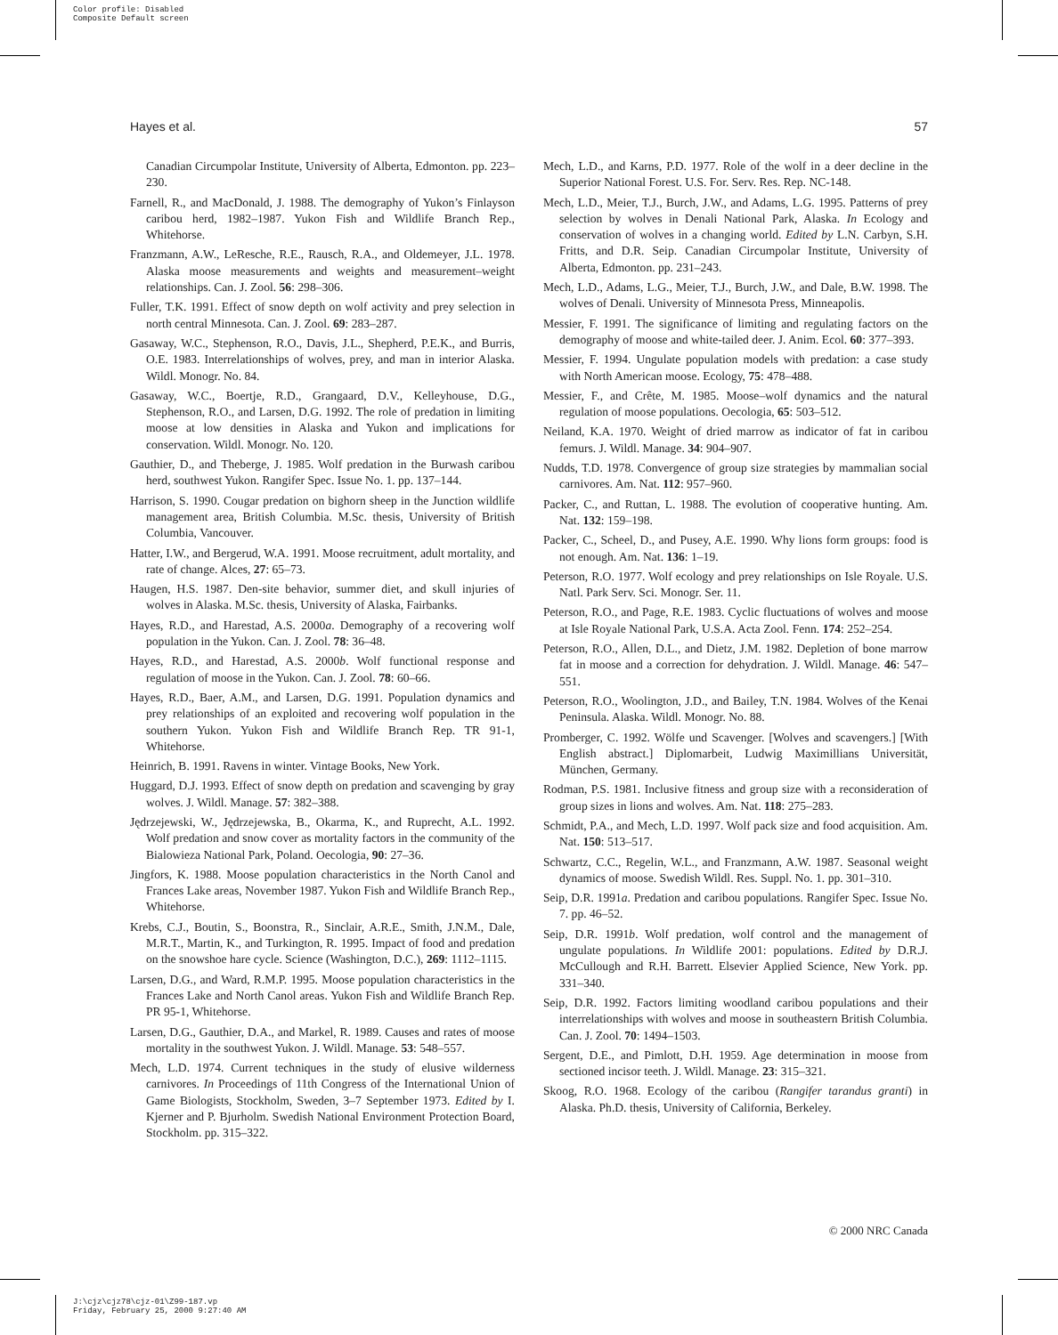Color profile: Disabled
Composite Default screen
Hayes et al. 57
Canadian Circumpolar Institute, University of Alberta, Edmonton. pp. 223–230.
Farnell, R., and MacDonald, J. 1988. The demography of Yukon’s Finlayson caribou herd, 1982–1987. Yukon Fish and Wildlife Branch Rep., Whitehorse.
Franzmann, A.W., LeResche, R.E., Rausch, R.A., and Oldemeyer, J.L. 1978. Alaska moose measurements and weights and measurement–weight relationships. Can. J. Zool. 56: 298–306.
Fuller, T.K. 1991. Effect of snow depth on wolf activity and prey selection in north central Minnesota. Can. J. Zool. 69: 283–287.
Gasaway, W.C., Stephenson, R.O., Davis, J.L., Shepherd, P.E.K., and Burris, O.E. 1983. Interrelationships of wolves, prey, and man in interior Alaska. Wildl. Monogr. No. 84.
Gasaway, W.C., Boertje, R.D., Grangaard, D.V., Kelleyhouse, D.G., Stephenson, R.O., and Larsen, D.G. 1992. The role of predation in limiting moose at low densities in Alaska and Yukon and implications for conservation. Wildl. Monogr. No. 120.
Gauthier, D., and Theberge, J. 1985. Wolf predation in the Burwash caribou herd, southwest Yukon. Rangifer Spec. Issue No. 1. pp. 137–144.
Harrison, S. 1990. Cougar predation on bighorn sheep in the Junction wildlife management area, British Columbia. M.Sc. thesis, University of British Columbia, Vancouver.
Hatter, I.W., and Bergerud, W.A. 1991. Moose recruitment, adult mortality, and rate of change. Alces, 27: 65–73.
Haugen, H.S. 1987. Den-site behavior, summer diet, and skull injuries of wolves in Alaska. M.Sc. thesis, University of Alaska, Fairbanks.
Hayes, R.D., and Harestad, A.S. 2000a. Demography of a recovering wolf population in the Yukon. Can. J. Zool. 78: 36–48.
Hayes, R.D., and Harestad, A.S. 2000b. Wolf functional response and regulation of moose in the Yukon. Can. J. Zool. 78: 60–66.
Hayes, R.D., Baer, A.M., and Larsen, D.G. 1991. Population dynamics and prey relationships of an exploited and recovering wolf population in the southern Yukon. Yukon Fish and Wildlife Branch Rep. TR 91-1, Whitehorse.
Heinrich, B. 1991. Ravens in winter. Vintage Books, New York.
Huggard, D.J. 1993. Effect of snow depth on predation and scavenging by gray wolves. J. Wildl. Manage. 57: 382–388.
Jędrzejewski, W., Jędrzejewska, B., Okarma, K., and Ruprecht, A.L. 1992. Wolf predation and snow cover as mortality factors in the community of the Bialowieza National Park, Poland. Oecologia, 90: 27–36.
Jingfors, K. 1988. Moose population characteristics in the North Canol and Frances Lake areas, November 1987. Yukon Fish and Wildlife Branch Rep., Whitehorse.
Krebs, C.J., Boutin, S., Boonstra, R., Sinclair, A.R.E., Smith, J.N.M., Dale, M.R.T., Martin, K., and Turkington, R. 1995. Impact of food and predation on the snowshoe hare cycle. Science (Washington, D.C.), 269: 1112–1115.
Larsen, D.G., and Ward, R.M.P. 1995. Moose population characteristics in the Frances Lake and North Canol areas. Yukon Fish and Wildlife Branch Rep. PR 95-1, Whitehorse.
Larsen, D.G., Gauthier, D.A., and Markel, R. 1989. Causes and rates of moose mortality in the southwest Yukon. J. Wildl. Manage. 53: 548–557.
Mech, L.D. 1974. Current techniques in the study of elusive wilderness carnivores. In Proceedings of 11th Congress of the International Union of Game Biologists, Stockholm, Sweden, 3–7 September 1973. Edited by I. Kjerner and P. Bjurholm. Swedish National Environment Protection Board, Stockholm. pp. 315–322.
Mech, L.D., and Karns, P.D. 1977. Role of the wolf in a deer decline in the Superior National Forest. U.S. For. Serv. Res. Rep. NC-148.
Mech, L.D., Meier, T.J., Burch, J.W., and Adams, L.G. 1995. Patterns of prey selection by wolves in Denali National Park, Alaska. In Ecology and conservation of wolves in a changing world. Edited by L.N. Carbyn, S.H. Fritts, and D.R. Seip. Canadian Circumpolar Institute, University of Alberta, Edmonton. pp. 231–243.
Mech, L.D., Adams, L.G., Meier, T.J., Burch, J.W., and Dale, B.W. 1998. The wolves of Denali. University of Minnesota Press, Minneapolis.
Messier, F. 1991. The significance of limiting and regulating factors on the demography of moose and white-tailed deer. J. Anim. Ecol. 60: 377–393.
Messier, F. 1994. Ungulate population models with predation: a case study with North American moose. Ecology, 75: 478–488.
Messier, F., and Crête, M. 1985. Moose–wolf dynamics and the natural regulation of moose populations. Oecologia, 65: 503–512.
Neiland, K.A. 1970. Weight of dried marrow as indicator of fat in caribou femurs. J. Wildl. Manage. 34: 904–907.
Nudds, T.D. 1978. Convergence of group size strategies by mammalian social carnivores. Am. Nat. 112: 957–960.
Packer, C., and Ruttan, L. 1988. The evolution of cooperative hunting. Am. Nat. 132: 159–198.
Packer, C., Scheel, D., and Pusey, A.E. 1990. Why lions form groups: food is not enough. Am. Nat. 136: 1–19.
Peterson, R.O. 1977. Wolf ecology and prey relationships on Isle Royale. U.S. Natl. Park Serv. Sci. Monogr. Ser. 11.
Peterson, R.O., and Page, R.E. 1983. Cyclic fluctuations of wolves and moose at Isle Royale National Park, U.S.A. Acta Zool. Fenn. 174: 252–254.
Peterson, R.O., Allen, D.L., and Dietz, J.M. 1982. Depletion of bone marrow fat in moose and a correction for dehydration. J. Wildl. Manage. 46: 547–551.
Peterson, R.O., Woolington, J.D., and Bailey, T.N. 1984. Wolves of the Kenai Peninsula. Alaska. Wildl. Monogr. No. 88.
Promberger, C. 1992. Wölfe und Scavenger. [Wolves and scavengers.] [With English abstract.] Diplomarbeit, Ludwig Maximillians Universität, München, Germany.
Rodman, P.S. 1981. Inclusive fitness and group size with a reconsideration of group sizes in lions and wolves. Am. Nat. 118: 275–283.
Schmidt, P.A., and Mech, L.D. 1997. Wolf pack size and food acquisition. Am. Nat. 150: 513–517.
Schwartz, C.C., Regelin, W.L., and Franzmann, A.W. 1987. Seasonal weight dynamics of moose. Swedish Wildl. Res. Suppl. No. 1. pp. 301–310.
Seip, D.R. 1991a. Predation and caribou populations. Rangifer Spec. Issue No. 7. pp. 46–52.
Seip, D.R. 1991b. Wolf predation, wolf control and the management of ungulate populations. In Wildlife 2001: populations. Edited by D.R.J. McCullough and R.H. Barrett. Elsevier Applied Science, New York. pp. 331–340.
Seip, D.R. 1992. Factors limiting woodland caribou populations and their interrelationships with wolves and moose in southeastern British Columbia. Can. J. Zool. 70: 1494–1503.
Sergent, D.E., and Pimlott, D.H. 1959. Age determination in moose from sectioned incisor teeth. J. Wildl. Manage. 23: 315–321.
Skoog, R.O. 1968. Ecology of the caribou (Rangifer tarandus granti) in Alaska. Ph.D. thesis, University of California, Berkeley.
© 2000 NRC Canada
J:\cjz\cjz78\cjz-01\Z99-187.vp
Friday, February 25, 2000 9:27:40 AM